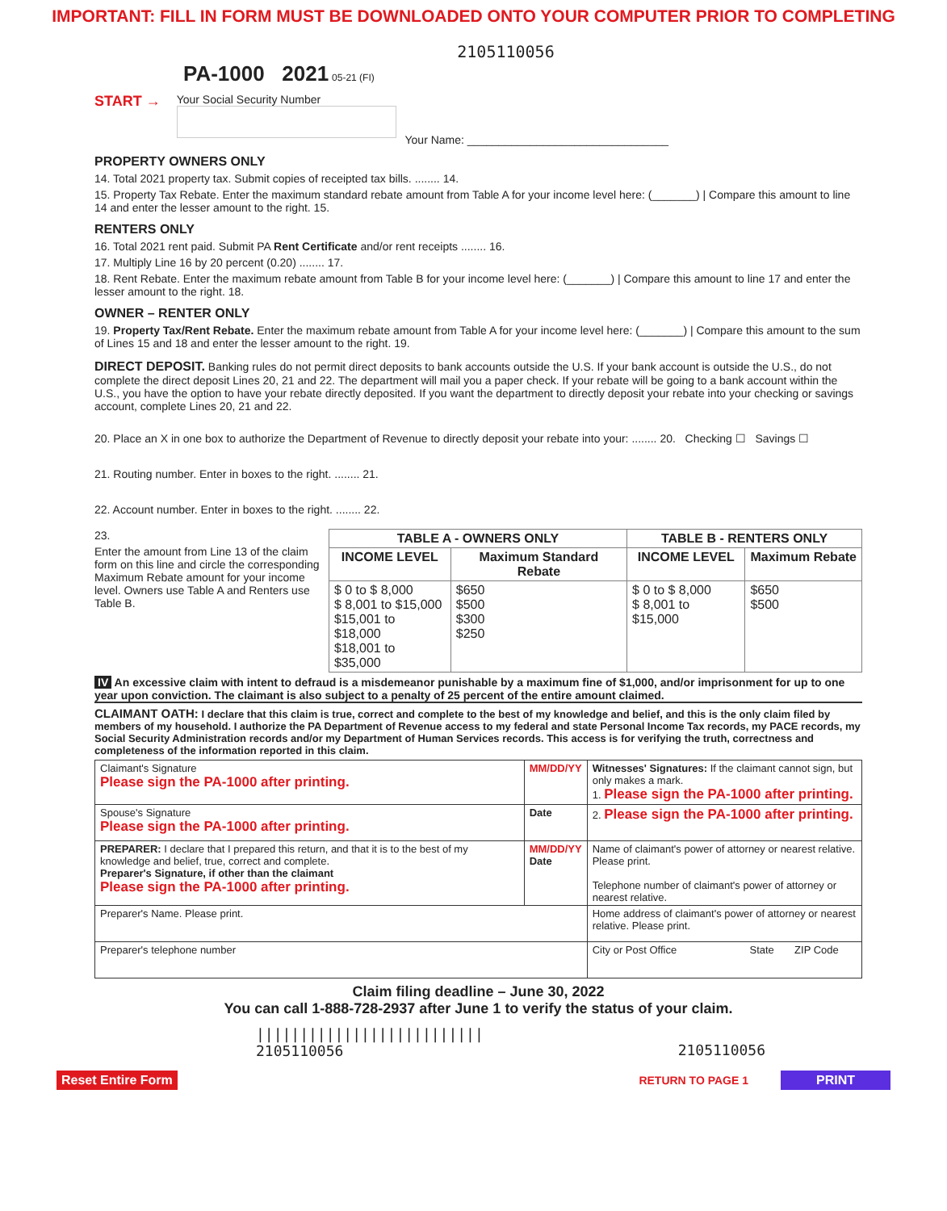IMPORTANT: FILL IN FORM MUST BE DOWNLOADED ONTO YOUR COMPUTER PRIOR TO COMPLETING
2105110056
PA-1000 2021 05-21 (FI)
START →
Your Social Security Number
Your Name: ________________________________
PROPERTY OWNERS ONLY
14. Total 2021 property tax. Submit copies of receipted tax bills. ........ 14.
15. Property Tax Rebate. Enter the maximum standard rebate amount from Table A for your income level here: (_______) | Compare this amount to line 14 and enter the lesser amount to the right. 15.
RENTERS ONLY
16. Total 2021 rent paid. Submit PA Rent Certificate and/or rent receipts ........ 16.
17. Multiply Line 16 by 20 percent (0.20) ........ 17.
18. Rent Rebate. Enter the maximum rebate amount from Table B for your income level here: (_______) | Compare this amount to line 17 and enter the lesser amount to the right. 18.
OWNER – RENTER ONLY
19. Property Tax/Rent Rebate. Enter the maximum rebate amount from Table A for your income level here: (_______) | Compare this amount to the sum of Lines 15 and 18 and enter the lesser amount to the right. 19.
DIRECT DEPOSIT. Banking rules do not permit direct deposits to bank accounts outside the U.S. If your bank account is outside the U.S., do not complete the direct deposit Lines 20, 21 and 22. The department will mail you a paper check. If your rebate will be going to a bank account within the U.S., you have the option to have your rebate directly deposited. If you want the department to directly deposit your rebate into your checking or savings account, complete Lines 20, 21 and 22.
20. Place an X in one box to authorize the Department of Revenue to directly deposit your rebate into your: ........ 20. Checking ☐ Savings ☐
21. Routing number. Enter in boxes to the right. ........ 21.
22. Account number. Enter in boxes to the right. ........ 22.
23.
Enter the amount from Line 13 of the claim form on this line and circle the corresponding Maximum Rebate amount for your income level. Owners use Table A and Renters use Table B.
| TABLE A - OWNERS ONLY | | TABLE B - RENTERS ONLY | |
| --- | --- | --- | --- |
| INCOME LEVEL | Maximum Standard Rebate | INCOME LEVEL | Maximum Rebate |
| $ 0 to $ 8,000 $ 8,001 to $15,000 $15,001 to $18,000 $18,001 to $35,000 | $650 $500 $300 $250 | $ 0 to $ 8,000 $ 8,001 to $15,000 | $650 $500 |
IV An excessive claim with intent to defraud is a misdemeanor punishable by a maximum fine of $1,000, and/or imprisonment for up to one year upon conviction. The claimant is also subject to a penalty of 25 percent of the entire amount claimed.
CLAIMANT OATH: I declare that this claim is true, correct and complete to the best of my knowledge and belief, and this is the only claim filed by members of my household. I authorize the PA Department of Revenue access to my federal and state Personal Income Tax records, my PACE records, my Social Security Administration records and/or my Department of Human Services records. This access is for verifying the truth, correctness and completeness of the information reported in this claim.
| Claimant's Signature Please sign the PA-1000 after printing. | MM/DD/YY | Witnesses' Signatures: If the claimant cannot sign, but only makes a mark. 1. Please sign the PA-1000 after printing. |
| Spouse's Signature Please sign the PA-1000 after printing. | Date | 2. Please sign the PA-1000 after printing. |
| PREPARER: I declare that I prepared this return, and that it is to the best of my knowledge and belief, true, correct and complete. Preparer's Signature, if other than the claimant Please sign the PA-1000 after printing. | MM/DD/YY Date | Name of claimant's power of attorney or nearest relative. Please print. Telephone number of claimant's power of attorney or nearest relative. |
| Preparer's Name. Please print. | | Home address of claimant's power of attorney or nearest relative. Please print. |
| Preparer's telephone number | | City or Post Office State ZIP Code |
Claim filing deadline – June 30, 2022
You can call 1-888-728-2937 after June 1 to verify the status of your claim.
||||||||||||||||||||||||||
2105110056
2105110056
Reset Entire Form RETURN TO PAGE 1 PRINT